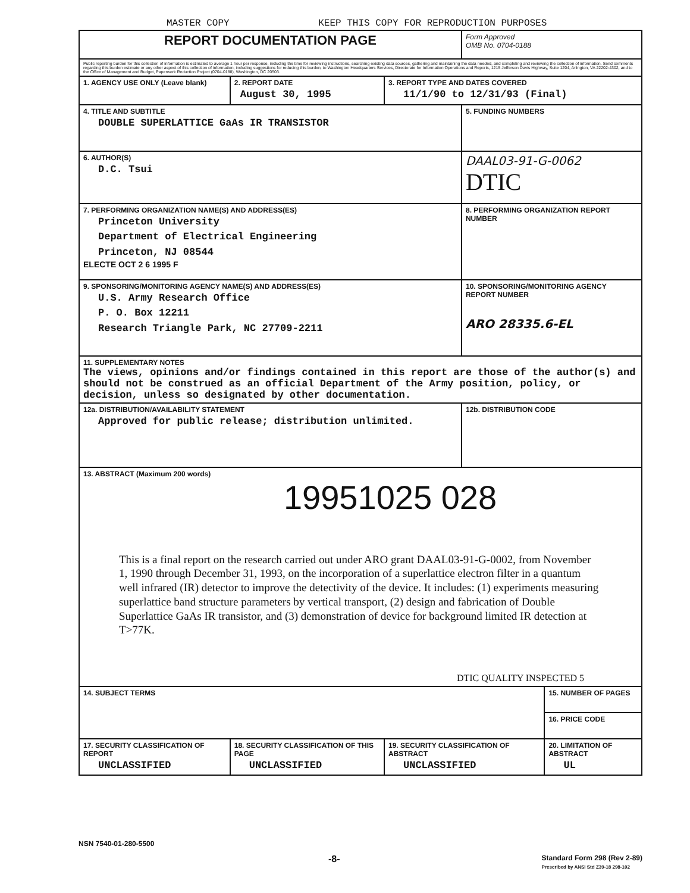MASTER COPY KEEP THIS COPY FOR REPRODUCTION PURPOSES
| REPORT DOCUMENTATION PAGE | | | Form Approved OMB No. 0704-0188 | |
| Public reporting burden for this collection of information is estimated to average 1 hour per response, including the time for reviewing instructions, searching existing data sources, gathering and maintaining the data needed, and completing and reviewing the collection of information. Send comments regarding this burden estimate or any other aspect of this collection of information, including suggestions for reducing this burden, to Washington Headquarters Services, Directorate for Information Operations and Reports, 1215 Jefferson Davis Highway, Suite 1204, Arlington, VA 22202-4302, and to the Office of Management and Budget, Paperwork Reduction Project (0704-0188), Washington, DC 20503. | | | | |
| 1. AGENCY USE ONLY (Leave blank) | 2. REPORT DATE August 30, 1995 | 3. REPORT TYPE AND DATES COVERED 11/1/90 to 12/31/93 (Final) | | |
| 4. TITLE AND SUBTITLE DOUBLE SUPERLATTICE GaAs IR TRANSISTOR | | | 5. FUNDING NUMBERS | |
| 6. AUTHOR(S) D.C. Tsui | | | DAAL03-91-G-0062 DTIC | |
| 7. PERFORMING ORGANIZATION NAME(S) AND ADDRESS(ES) Princeton University Department of Electrical Engineering Princeton, NJ 08544 ELECTE OCT 2 6 1995 F | | | 8. PERFORMING ORGANIZATION REPORT NUMBER | |
| 9. SPONSORING/MONITORING AGENCY NAME(S) AND ADDRESS(ES) U.S. Army Research Office P. O. Box 12211 Research Triangle Park, NC 27709-2211 | | | 10. SPONSORING/MONITORING AGENCY REPORT NUMBER ARO 28335.6-EL | |
| 11. SUPPLEMENTARY NOTES The views, opinions and/or findings contained in this report are those of the author(s) and should not be construed as an official Department of the Army position, policy, or decision, unless so designated by other documentation. | | | | |
| 12a. DISTRIBUTION/AVAILABILITY STATEMENT Approved for public release; distribution unlimited. | | | 12b. DISTRIBUTION CODE | |
| 13. ABSTRACT (Maximum 200 words) 19951025 028 This is a final report on the research carried out under ARO grant DAAL03-91-G-0002, from November 1, 1990 through December 31, 1993, on the incorporation of a superlattice electron filter in a quantum well infrared (IR) detector to improve the detectivity of the device. It includes: (1) experiments measuring superlattice band structure parameters by vertical transport, (2) design and fabrication of Double Superlattice GaAs IR transistor, and (3) demonstration of device for background limited IR detection at T>77K. DTIC QUALITY INSPECTED 5 | | | | |
| 14. SUBJECT TERMS | | | | 15. NUMBER OF PAGES |
| | | | | 16. PRICE CODE |
| 17. SECURITY CLASSIFICATION OF REPORT UNCLASSIFIED | 18. SECURITY CLASSIFICATION OF THIS PAGE UNCLASSIFIED | 19. SECURITY CLASSIFICATION OF ABSTRACT UNCLASSIFIED | | 20. LIMITATION OF ABSTRACT UL |
NSN 7540-01-280-5500
-8- Standard Form 298 (Rev 2-89)
Prescribed by ANSI Std Z39-18 298-102